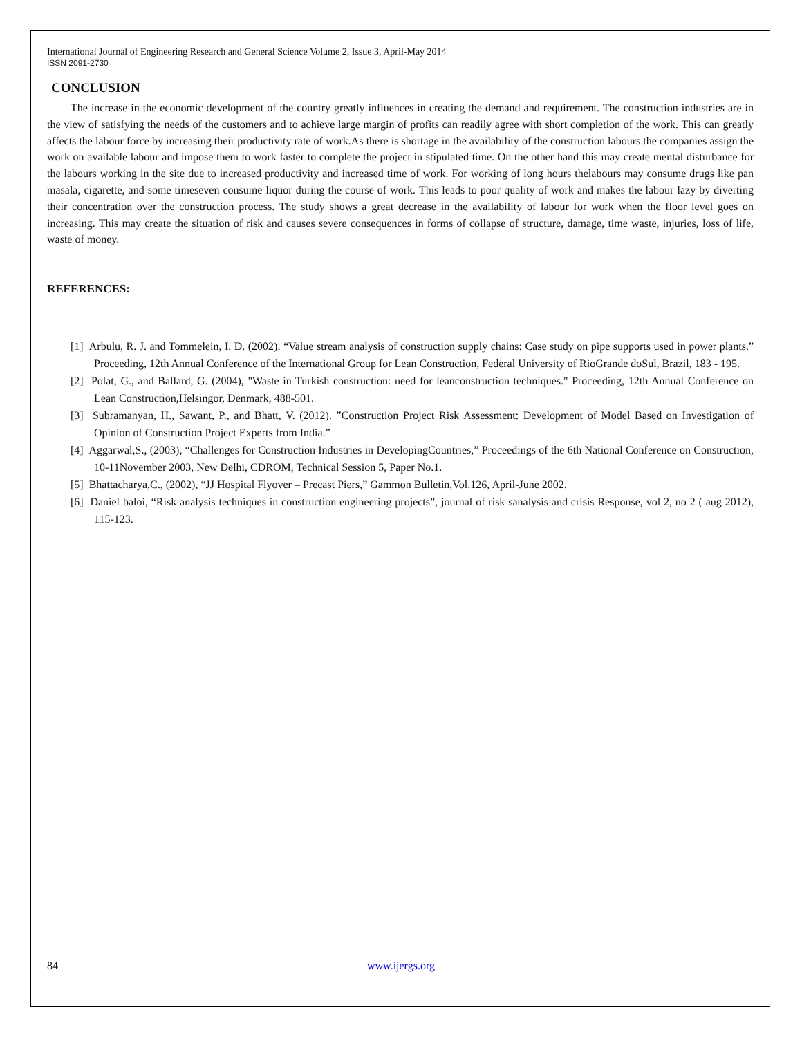International Journal of Engineering Research and General Science Volume 2, Issue 3, April-May 2014
ISSN 2091-2730
CONCLUSION
The increase in the economic development of the country greatly influences in creating the demand and requirement. The construction industries are in the view of satisfying the needs of the customers and to achieve large margin of profits can readily agree with short completion of the work. This can greatly affects the labour force by increasing their productivity rate of work.As there is shortage in the availability of the construction labours the companies assign the work on available labour and impose them to work faster to complete the project in stipulated time. On the other hand this may create mental disturbance for the labours working in the site due to increased productivity and increased time of work. For working of long hours thelabours may consume drugs like pan masala, cigarette, and some timeseven consume liquor during the course of work. This leads to poor quality of work and makes the labour lazy by diverting their concentration over the construction process. The study shows a great decrease in the availability of labour for work when the floor level goes on increasing. This may create the situation of risk and causes severe consequences in forms of collapse of structure, damage, time waste, injuries, loss of life, waste of money.
REFERENCES:
[1] Arbulu, R. J. and Tommelein, I. D. (2002). “Value stream analysis of construction supply chains: Case study on pipe supports used in power plants.” Proceeding, 12th Annual Conference of the International Group for Lean Construction, Federal University of RioGrande doSul, Brazil, 183 - 195.
[2] Polat, G., and Ballard, G. (2004), "Waste in Turkish construction: need for leanconstruction techniques." Proceeding, 12th Annual Conference on Lean Construction,Helsingor, Denmark, 488-501.
[3] Subramanyan, H., Sawant, P., and Bhatt, V. (2012). ”Construction Project Risk Assessment: Development of Model Based on Investigation of Opinion of Construction Project Experts from India.”
[4] Aggarwal,S., (2003), “Challenges for Construction Industries in DevelopingCountries,” Proceedings of the 6th National Conference on Construction, 10-11November 2003, New Delhi, CDROM, Technical Session 5, Paper No.1.
[5] Bhattacharya,C., (2002), “JJ Hospital Flyover – Precast Piers,” Gammon Bulletin,Vol.126, April-June 2002.
[6] Daniel baloi, “Risk analysis techniques in construction engineering projects”, journal of risk sanalysis and crisis Response, vol 2, no 2 ( aug 2012), 115-123.
84 www.ijergs.org